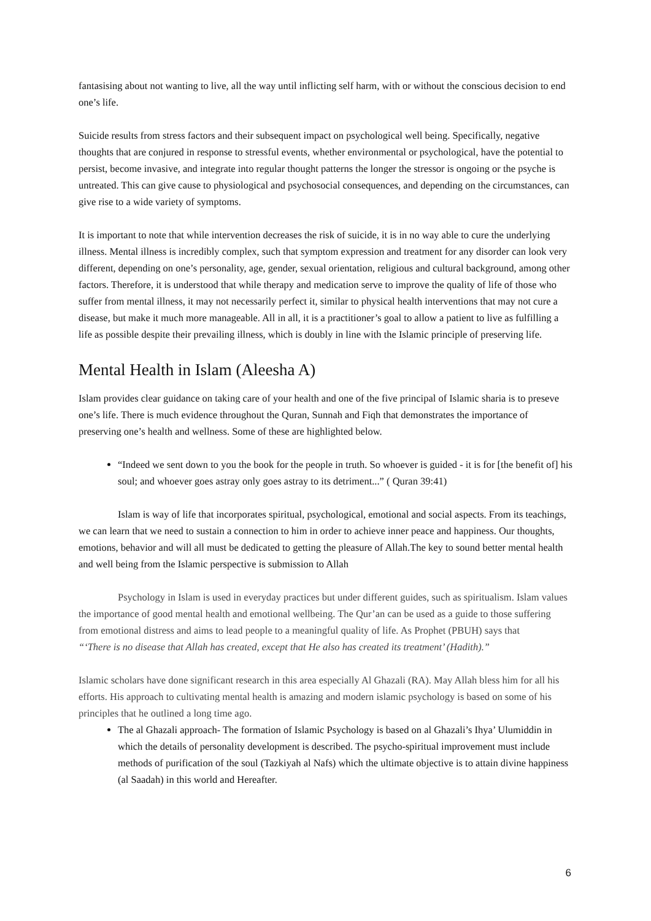fantasising about not wanting to live, all the way until inflicting self harm, with or without the conscious decision to end one’s life.
Suicide results from stress factors and their subsequent impact on psychological well being. Specifically, negative thoughts that are conjured in response to stressful events, whether environmental or psychological, have the potential to persist, become invasive, and integrate into regular thought patterns the longer the stressor is ongoing or the psyche is untreated. This can give cause to physiological and psychosocial consequences, and depending on the circumstances, can give rise to a wide variety of symptoms.
It is important to note that while intervention decreases the risk of suicide, it is in no way able to cure the underlying illness. Mental illness is incredibly complex, such that symptom expression and treatment for any disorder can look very different, depending on one’s personality, age, gender, sexual orientation, religious and cultural background, among other factors. Therefore, it is understood that while therapy and medication serve to improve the quality of life of those who suffer from mental illness, it may not necessarily perfect it, similar to physical health interventions that may not cure a disease, but make it much more manageable. All in all, it is a practitioner’s goal to allow a patient to live as fulfilling a life as possible despite their prevailing illness, which is doubly in line with the Islamic principle of preserving life.
Mental Health in Islam (Aleesha A)
Islam provides clear guidance on taking care of your health and one of the five principal of Islamic sharia is to preseve one’s life. There is much evidence throughout the Quran, Sunnah and Fiqh that demonstrates the importance of preserving one’s health and wellness. Some of these are highlighted below.
“Indeed we sent down to you the book for the people in truth. So whoever is guided - it is for [the benefit of] his soul; and whoever goes astray only goes astray to its detriment...” ( Quran 39:41)
Islam is way of life that incorporates spiritual, psychological, emotional and social aspects. From its teachings, we can learn that we need to sustain a connection to him in order to achieve inner peace and happiness. Our thoughts, emotions, behavior and will all must be dedicated to getting the pleasure of Allah.The key to sound better mental health and well being from the Islamic perspective is submission to Allah
Psychology in Islam is used in everyday practices but under different guides, such as spiritualism. Islam values the importance of good mental health and emotional wellbeing. The Qur’an can be used as a guide to those suffering from emotional distress and aims to lead people to a meaningful quality of life. As Prophet (PBUH) says that
“‘There is no disease that Allah has created, except that He also has created its treatment’ (Hadith).”
Islamic scholars have done significant research in this area especially Al Ghazali (RA). May Allah bless him for all his efforts. His approach to cultivating mental health is amazing and modern islamic psychology is based on some of his principles that he outlined a long time ago.
The al Ghazali approach- The formation of Islamic Psychology is based on al Ghazali’s Ihya’ Ulumiddin in which the details of personality development is described. The psycho-spiritual improvement must include methods of purification of the soul (Tazkiyah al Nafs) which the ultimate objective is to attain divine happiness (al Saadah) in this world and Hereafter.
6